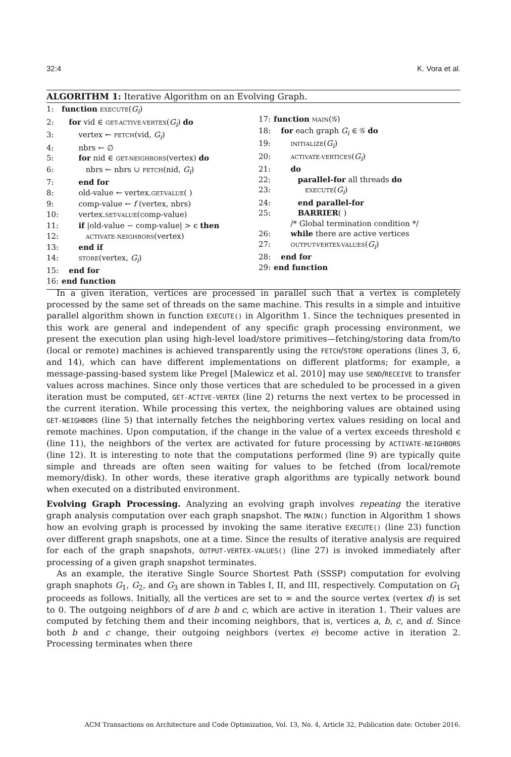32:4 K. Vora et al.
ALGORITHM 1: Iterative Algorithm on an Evolving Graph.
1: function EXECUTE(G<sub>i</sub>)
2: for vid ∈ GET-ACTIVE-VERTEX(G<sub>i</sub>) do
3: vertex ← FETCH(vid, G<sub>i</sub>)
4: nbrs ← ∅
5: for nid ∈ GET-NEIGHBORS(vertex) do
6: nbrs ← nbrs ∪ FETCH(nid, G<sub>i</sub>)
7: end for
8: old-value ← vertex.GET-VALUE( )
9: comp-value ← f (vertex, nbrs)
10: vertex.SET-VALUE(comp-value)
11: if |old-value − comp-value| > ϵ then
12: ACTIVATE-NEIGHBORS(vertex)
13: end if
14: STORE(vertex, G<sub>i</sub>)
15: end for
16: end function
17: function MAIN(𝒢)
18: for each graph G<sub>i</sub> ∈ 𝒢 do
19: INITIALIZE(G<sub>i</sub>)
20: ACTIVATE-VERTICES(G<sub>i</sub>)
21: do
22: parallel-for all threads do
23: EXECUTE(G<sub>i</sub>)
24: end parallel-for
25: BARRIER( )
/* Global termination condition */
26: while there are active vertices
27: OUTPUT-VERTEX-VALUES(G<sub>i</sub>)
28: end for
29: end function
In a given iteration, vertices are processed in parallel such that a vertex is completely processed by the same set of threads on the same machine. This results in a simple and intuitive parallel algorithm shown in function EXECUTE() in Algorithm 1. Since the techniques presented in this work are general and independent of any specific graph processing environment, we present the execution plan using high-level load/store primitives—fetching/storing data from/to (local or remote) machines is achieved transparently using the FETCH/STORE operations (lines 3, 6, and 14), which can have different implementations on different platforms; for example, a message-passing-based system like Pregel [Malewicz et al. 2010] may use SEND/RECEIVE to transfer values across machines. Since only those vertices that are scheduled to be processed in a given iteration must be computed, GET-ACTIVE-VERTEX (line 2) returns the next vertex to be processed in the current iteration. While processing this vertex, the neighboring values are obtained using GET-NEIGHBORS (line 5) that internally fetches the neighboring vertex values residing on local and remote machines. Upon computation, if the change in the value of a vertex exceeds threshold ϵ (line 11), the neighbors of the vertex are activated for future processing by ACTIVATE-NEIGHBORS (line 12). It is interesting to note that the computations performed (line 9) are typically quite simple and threads are often seen waiting for values to be fetched (from local/remote memory/disk). In other words, these iterative graph algorithms are typically network bound when executed on a distributed environment.
Evolving Graph Processing. Analyzing an evolving graph involves repeating the iterative graph analysis computation over each graph snapshot. The MAIN() function in Algorithm 1 shows how an evolving graph is processed by invoking the same iterative EXECUTE() (line 23) function over different graph snapshots, one at a time. Since the results of iterative analysis are required for each of the graph snapshots, OUTPUT-VERTEX-VALUES() (line 27) is invoked immediately after processing of a given graph snapshot terminates.
As an example, the iterative Single Source Shortest Path (SSSP) computation for evolving graph snaphots G<sub>1</sub>, G<sub>2</sub>, and G<sub>3</sub> are shown in Tables I, II, and III, respectively. Computation on G<sub>1</sub> proceeds as follows. Initially, all the vertices are set to ∞ and the source vertex (vertex d) is set to 0. The outgoing neighbors of d are b and c, which are active in iteration 1. Their values are computed by fetching them and their incoming neighbors, that is, vertices a, b, c, and d. Since both b and c change, their outgoing neighbors (vertex e) become active in iteration 2. Processing terminates when there
ACM Transactions on Architecture and Code Optimization, Vol. 13, No. 4, Article 32, Publication date: October 2016.